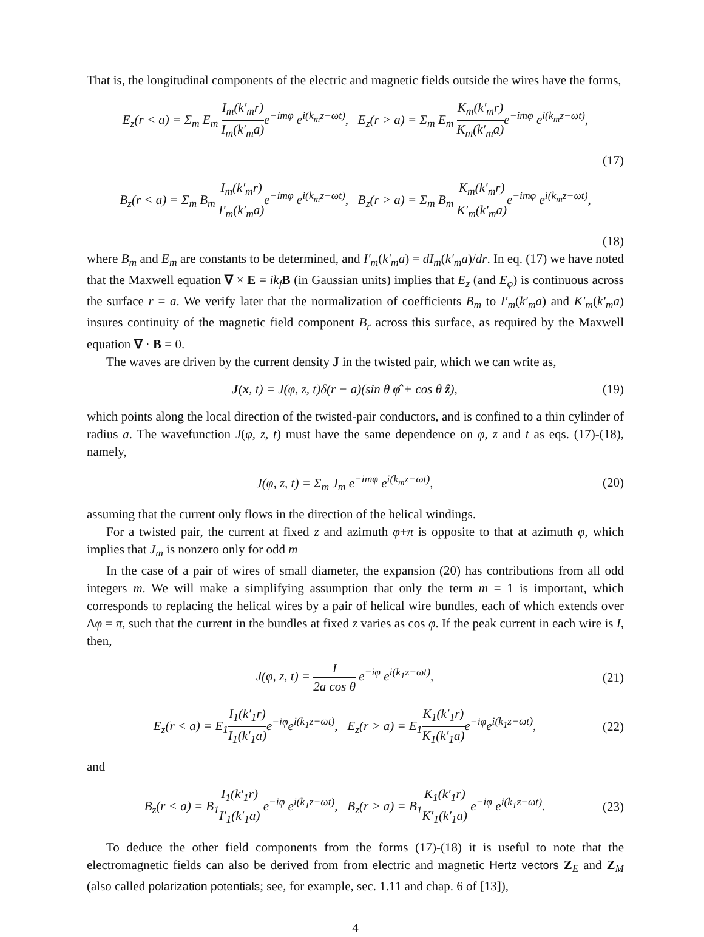That is, the longitudinal components of the electric and magnetic fields outside the wires have the forms,
E<sub>z</sub>(r < a) = Σ<sub>m</sub> E<sub>m</sub> I<sub>m</sub>(k′<sub>m</sub>r) I<sub>m</sub>(k′<sub>m</sub>a) e<sup>−imφ</sup> e<sup>i(k<sub>m</sub>z−ωt)</sup>, E<sub>z</sub>(r > a) = Σ<sub>m</sub> E<sub>m</sub> K<sub>m</sub>(k′<sub>m</sub>r) K<sub>m</sub>(k′<sub>m</sub>a) e<sup>−imφ</sup> e<sup>i(k<sub>m</sub>z−ωt)</sup>,
(17)
B<sub>z</sub>(r < a) = Σ<sub>m</sub> B<sub>m</sub> I<sub>m</sub>(k′<sub>m</sub>r) I′<sub>m</sub>(k′<sub>m</sub>a) e<sup>−imφ</sup> e<sup>i(k<sub>m</sub>z−ωt)</sup>, B<sub>z</sub>(r > a) = Σ<sub>m</sub> B<sub>m</sub> K<sub>m</sub>(k′<sub>m</sub>r) K′<sub>m</sub>(k′<sub>m</sub>a) e<sup>−imφ</sup> e<sup>i(k<sub>m</sub>z−ωt)</sup>,
(18)
where B<sub>m</sub> and E<sub>m</sub> are constants to be determined, and I′<sub>m</sub>(k′<sub>m</sub>a) = dI<sub>m</sub>(k′<sub>m</sub>a)/dr. In eq. (17) we have noted that the Maxwell equation ∇ × E = ik<sub>f</sub> B (in Gaussian units) implies that E<sub>z</sub> (and E<sub>φ</sub>) is continuous across the surface r = a. We verify later that the normalization of coefficients B<sub>m</sub> to I′<sub>m</sub>(k′<sub>m</sub>a) and K′<sub>m</sub>(k′<sub>m</sub>a) insures continuity of the magnetic field component B<sub>r</sub> across this surface, as required by the Maxwell equation ∇ · B = 0.
The waves are driven by the current density J in the twisted pair, which we can write as,
J(x, t) = J(φ, z, t)δ(r − a)(sin θ φ̂ + cos θ ẑ),
(19)
which points along the local direction of the twisted-pair conductors, and is confined to a thin cylinder of radius a. The wavefunction J(φ, z, t) must have the same dependence on φ, z and t as eqs. (17)-(18), namely,
J(φ, z, t) = Σ<sub>m</sub> J<sub>m</sub> e<sup>−imφ</sup> e<sup>i(k<sub>m</sub>z−ωt)</sup>,
(20)
assuming that the current only flows in the direction of the helical windings.
For a twisted pair, the current at fixed z and azimuth φ+π is opposite to that at azimuth φ, which implies that J<sub>m</sub> is nonzero only for odd m
In the case of a pair of wires of small diameter, the expansion (20) has contributions from all odd integers m. We will make a simplifying assumption that only the term m = 1 is important, which corresponds to replacing the helical wires by a pair of helical wire bundles, each of which extends over Δφ = π, such that the current in the bundles at fixed z varies as cos φ. If the peak current in each wire is I, then,
J(φ, z, t) = I 2a cos θ e<sup>−iφ</sup> e<sup>i(k<sub>1</sub>z−ωt)</sup>,
(21)
E<sub>z</sub>(r < a) = E<sub>1</sub>I<sub>1</sub>(k′<sub>1</sub>r) I<sub>1</sub>(k′<sub>1</sub>a) e<sup>−iφ</sup>e<sup>i(k<sub>1</sub>z−ωt)</sup>, E<sub>z</sub>(r > a) = E<sub>1</sub>K<sub>1</sub>(k′<sub>1</sub>r) K<sub>1</sub>(k′<sub>1</sub>a) e<sup>−iφ</sup>e<sup>i(k<sub>1</sub>z−ωt)</sup>,
(22)
and
B<sub>z</sub>(r < a) = B<sub>1</sub>I<sub>1</sub>(k′<sub>1</sub>r) I′<sub>1</sub>(k′<sub>1</sub>a) e<sup>−iφ</sup> e<sup>i(k<sub>1</sub>z−ωt)</sup>, B<sub>z</sub>(r > a) = B<sub>1</sub>K<sub>1</sub>(k′<sub>1</sub>r) K′<sub>1</sub>(k′<sub>1</sub>a) e<sup>−iφ</sup> e<sup>i(k<sub>1</sub>z−ωt)</sup>.
(23)
To deduce the other field components from the forms (17)-(18) it is useful to note that the electromagnetic fields can also be derived from from electric and magnetic Hertz vectors Z<sub>E</sub> and Z<sub>M</sub> (also called polarization potentials; see, for example, sec. 1.11 and chap. 6 of [13]),
4